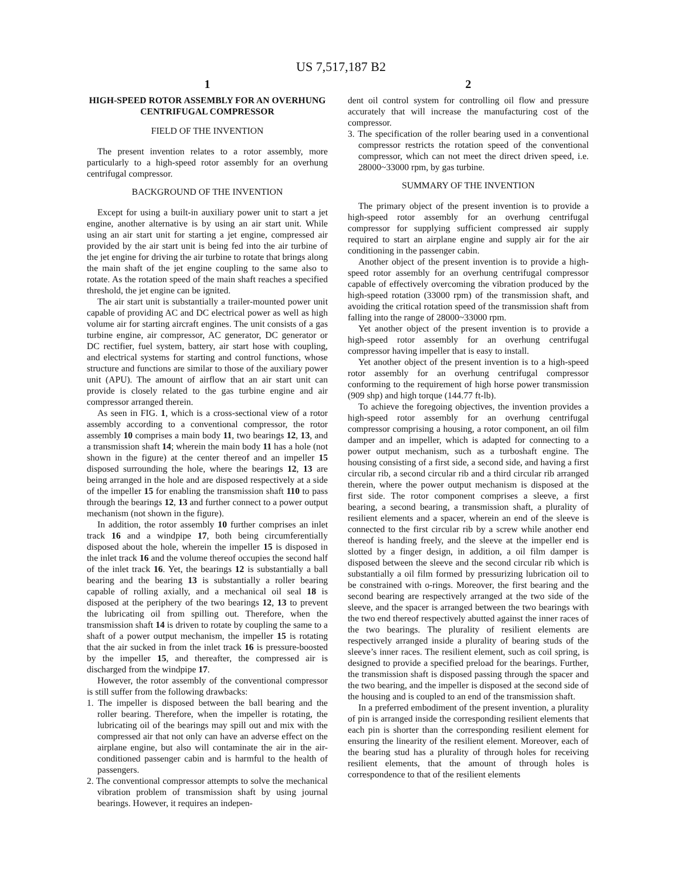US 7,517,187 B2
1
HIGH-SPEED ROTOR ASSEMBLY FOR AN OVERHUNG CENTRIFUGAL COMPRESSOR
FIELD OF THE INVENTION
The present invention relates to a rotor assembly, more particularly to a high-speed rotor assembly for an overhung centrifugal compressor.
BACKGROUND OF THE INVENTION
Except for using a built-in auxiliary power unit to start a jet engine, another alternative is by using an air start unit. While using an air start unit for starting a jet engine, compressed air provided by the air start unit is being fed into the air turbine of the jet engine for driving the air turbine to rotate that brings along the main shaft of the jet engine coupling to the same also to rotate. As the rotation speed of the main shaft reaches a specified threshold, the jet engine can be ignited.
The air start unit is substantially a trailer-mounted power unit capable of providing AC and DC electrical power as well as high volume air for starting aircraft engines. The unit consists of a gas turbine engine, air compressor, AC generator, DC generator or DC rectifier, fuel system, battery, air start hose with coupling, and electrical systems for starting and control functions, whose structure and functions are similar to those of the auxiliary power unit (APU). The amount of airflow that an air start unit can provide is closely related to the gas turbine engine and air compressor arranged therein.
As seen in FIG. 1, which is a cross-sectional view of a rotor assembly according to a conventional compressor, the rotor assembly 10 comprises a main body 11, two bearings 12, 13, and a transmission shaft 14; wherein the main body 11 has a hole (not shown in the figure) at the center thereof and an impeller 15 disposed surrounding the hole, where the bearings 12, 13 are being arranged in the hole and are disposed respectively at a side of the impeller 15 for enabling the transmission shaft 110 to pass through the bearings 12, 13 and further connect to a power output mechanism (not shown in the figure).
In addition, the rotor assembly 10 further comprises an inlet track 16 and a windpipe 17, both being circumferentially disposed about the hole, wherein the impeller 15 is disposed in the inlet track 16 and the volume thereof occupies the second half of the inlet track 16. Yet, the bearings 12 is substantially a ball bearing and the bearing 13 is substantially a roller bearing capable of rolling axially, and a mechanical oil seal 18 is disposed at the periphery of the two bearings 12, 13 to prevent the lubricating oil from spilling out. Therefore, when the transmission shaft 14 is driven to rotate by coupling the same to a shaft of a power output mechanism, the impeller 15 is rotating that the air sucked in from the inlet track 16 is pressure-boosted by the impeller 15, and thereafter, the compressed air is discharged from the windpipe 17.
However, the rotor assembly of the conventional compressor is still suffer from the following drawbacks:
1. The impeller is disposed between the ball bearing and the roller bearing. Therefore, when the impeller is rotating, the lubricating oil of the bearings may spill out and mix with the compressed air that not only can have an adverse effect on the airplane engine, but also will contaminate the air in the air-conditioned passenger cabin and is harmful to the health of passengers.
2. The conventional compressor attempts to solve the mechanical vibration problem of transmission shaft by using journal bearings. However, it requires an indepen-
2
dent oil control system for controlling oil flow and pressure accurately that will increase the manufacturing cost of the compressor.
3. The specification of the roller bearing used in a conventional compressor restricts the rotation speed of the conventional compressor, which can not meet the direct driven speed, i.e. 28000~33000 rpm, by gas turbine.
SUMMARY OF THE INVENTION
The primary object of the present invention is to provide a high-speed rotor assembly for an overhung centrifugal compressor for supplying sufficient compressed air supply required to start an airplane engine and supply air for the air conditioning in the passenger cabin.
Another object of the present invention is to provide a high-speed rotor assembly for an overhung centrifugal compressor capable of effectively overcoming the vibration produced by the high-speed rotation (33000 rpm) of the transmission shaft, and avoiding the critical rotation speed of the transmission shaft from falling into the range of 28000~33000 rpm.
Yet another object of the present invention is to provide a high-speed rotor assembly for an overhung centrifugal compressor having impeller that is easy to install.
Yet another object of the present invention is to a high-speed rotor assembly for an overhung centrifugal compressor conforming to the requirement of high horse power transmission (909 shp) and high torque (144.77 ft-lb).
To achieve the foregoing objectives, the invention provides a high-speed rotor assembly for an overhung centrifugal compressor comprising a housing, a rotor component, an oil film damper and an impeller, which is adapted for connecting to a power output mechanism, such as a turboshaft engine. The housing consisting of a first side, a second side, and having a first circular rib, a second circular rib and a third circular rib arranged therein, where the power output mechanism is disposed at the first side. The rotor component comprises a sleeve, a first bearing, a second bearing, a transmission shaft, a plurality of resilient elements and a spacer, wherein an end of the sleeve is connected to the first circular rib by a screw while another end thereof is handing freely, and the sleeve at the impeller end is slotted by a finger design, in addition, a oil film damper is disposed between the sleeve and the second circular rib which is substantially a oil film formed by pressurizing lubrication oil to be constrained with o-rings. Moreover, the first bearing and the second bearing are respectively arranged at the two side of the sleeve, and the spacer is arranged between the two bearings with the two end thereof respectively abutted against the inner races of the two bearings. The plurality of resilient elements are respectively arranged inside a plurality of bearing studs of the sleeve’s inner races. The resilient element, such as coil spring, is designed to provide a specified preload for the bearings. Further, the transmission shaft is disposed passing through the spacer and the two bearing, and the impeller is disposed at the second side of the housing and is coupled to an end of the transmission shaft.
In a preferred embodiment of the present invention, a plurality of pin is arranged inside the corresponding resilient elements that each pin is shorter than the corresponding resilient element for ensuring the linearity of the resilient element. Moreover, each of the bearing stud has a plurality of through holes for receiving resilient elements, that the amount of through holes is correspondence to that of the resilient elements